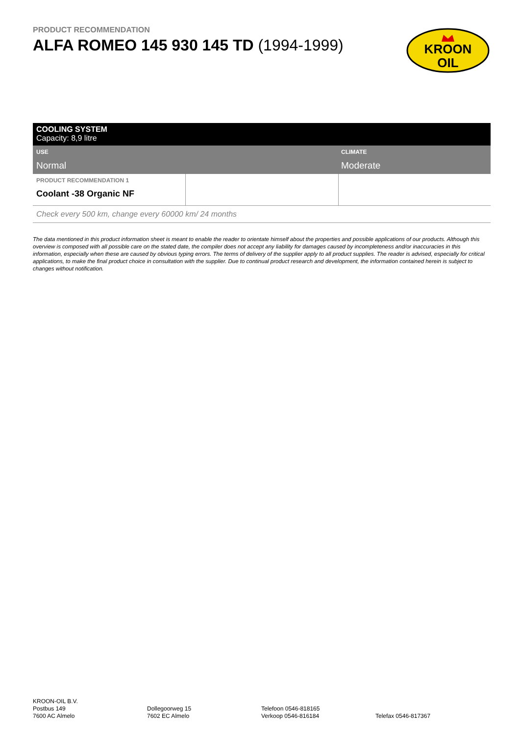PRODUCT RECOMMENDATION
ALFA ROMEO 145 930 145 TD (1994-1999)
KROON
OIL
COOLING SYSTEM
Capacity: 8,9 litre
| USE Normal | CLIMATE Moderate |
| PRODUCT RECOMMENDATION 1 Coolant -38 Organic NF | | |
Check every 500 km, change every 60000 km/ 24 months
The data mentioned in this product information sheet is meant to enable the reader to orientate himself about the properties and possible applications of our products. Although this overview is composed with all possible care on the stated date, the compiler does not accept any liability for damages caused by incompleteness and/or inaccuracies in this information, especially when these are caused by obvious typing errors. The terms of delivery of the supplier apply to all product supplies. The reader is advised, especially for critical applications, to make the final product choice in consultation with the supplier. Due to continual product research and development, the information contained herein is subject to changes without notification.
KROON-OIL B.V.
Postbus 149
7600 AC Almelo
Dollegoorweg 15
7602 EC Almelo
Telefoon 0546-818165
Verkoop 0546-816184
Telefax 0546-817367